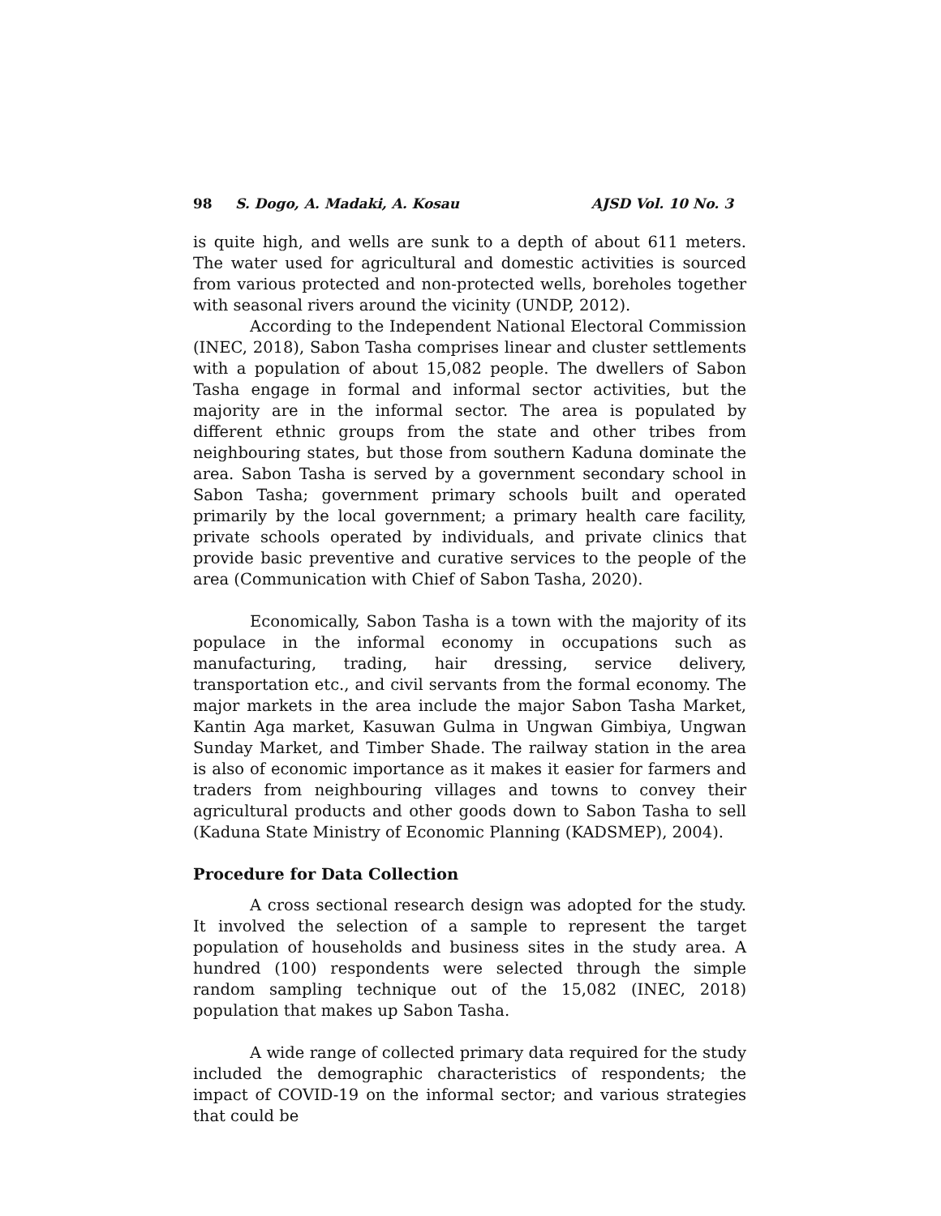98 S. Dogo, A. Madaki, A. Kosau AJSD Vol. 10 No. 3
is quite high, and wells are sunk to a depth of about 611 meters. The water used for agricultural and domestic activities is sourced from various protected and non-protected wells, boreholes together with seasonal rivers around the vicinity (UNDP, 2012).
According to the Independent National Electoral Commission (INEC, 2018), Sabon Tasha comprises linear and cluster settlements with a population of about 15,082 people. The dwellers of Sabon Tasha engage in formal and informal sector activities, but the majority are in the informal sector. The area is populated by different ethnic groups from the state and other tribes from neighbouring states, but those from southern Kaduna dominate the area. Sabon Tasha is served by a government secondary school in Sabon Tasha; government primary schools built and operated primarily by the local government; a primary health care facility, private schools operated by individuals, and private clinics that provide basic preventive and curative services to the people of the area (Communication with Chief of Sabon Tasha, 2020).
Economically, Sabon Tasha is a town with the majority of its populace in the informal economy in occupations such as manufacturing, trading, hair dressing, service delivery, transportation etc., and civil servants from the formal economy. The major markets in the area include the major Sabon Tasha Market, Kantin Aga market, Kasuwan Gulma in Ungwan Gimbiya, Ungwan Sunday Market, and Timber Shade. The railway station in the area is also of economic importance as it makes it easier for farmers and traders from neighbouring villages and towns to convey their agricultural products and other goods down to Sabon Tasha to sell (Kaduna State Ministry of Economic Planning (KADSMEP), 2004).
Procedure for Data Collection
A cross sectional research design was adopted for the study. It involved the selection of a sample to represent the target population of households and business sites in the study area. A hundred (100) respondents were selected through the simple random sampling technique out of the 15,082 (INEC, 2018) population that makes up Sabon Tasha.
A wide range of collected primary data required for the study included the demographic characteristics of respondents; the impact of COVID-19 on the informal sector; and various strategies that could be